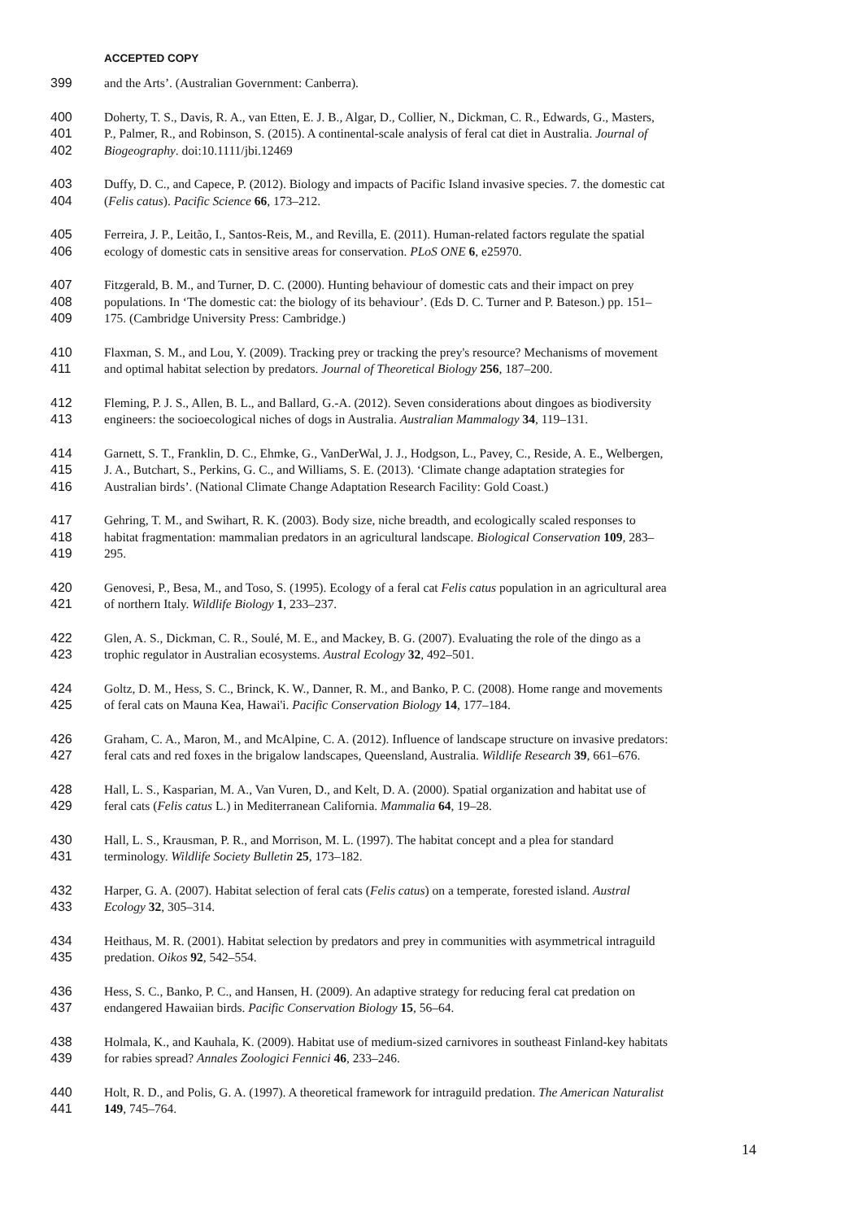ACCEPTED COPY
399 and the Arts’. (Australian Government: Canberra).
400 Doherty, T. S., Davis, R. A., van Etten, E. J. B., Algar, D., Collier, N., Dickman, C. R., Edwards, G., Masters,
401 P., Palmer, R., and Robinson, S. (2015). A continental-scale analysis of feral cat diet in Australia. Journal of
402 Biogeography. doi:10.1111/jbi.12469
403 Duffy, D. C., and Capece, P. (2012). Biology and impacts of Pacific Island invasive species. 7. the domestic cat
404 (Felis catus). Pacific Science 66, 173–212.
405 Ferreira, J. P., Leitão, I., Santos-Reis, M., and Revilla, E. (2011). Human-related factors regulate the spatial
406 ecology of domestic cats in sensitive areas for conservation. PLoS ONE 6, e25970.
407 Fitzgerald, B. M., and Turner, D. C. (2000). Hunting behaviour of domestic cats and their impact on prey
408 populations. In ‘The domestic cat: the biology of its behaviour’. (Eds D. C. Turner and P. Bateson.) pp. 151–
409 175. (Cambridge University Press: Cambridge.)
410 Flaxman, S. M., and Lou, Y. (2009). Tracking prey or tracking the prey's resource? Mechanisms of movement
411 and optimal habitat selection by predators. Journal of Theoretical Biology 256, 187–200.
412 Fleming, P. J. S., Allen, B. L., and Ballard, G.-A. (2012). Seven considerations about dingoes as biodiversity
413 engineers: the socioecological niches of dogs in Australia. Australian Mammalogy 34, 119–131.
414 Garnett, S. T., Franklin, D. C., Ehmke, G., VanDerWal, J. J., Hodgson, L., Pavey, C., Reside, A. E., Welbergen,
415 J. A., Butchart, S., Perkins, G. C., and Williams, S. E. (2013). ‘Climate change adaptation strategies for
416 Australian birds’. (National Climate Change Adaptation Research Facility: Gold Coast.)
417 Gehring, T. M., and Swihart, R. K. (2003). Body size, niche breadth, and ecologically scaled responses to
418 habitat fragmentation: mammalian predators in an agricultural landscape. Biological Conservation 109, 283–
419 295.
420 Genovesi, P., Besa, M., and Toso, S. (1995). Ecology of a feral cat Felis catus population in an agricultural area
421 of northern Italy. Wildlife Biology 1, 233–237.
422 Glen, A. S., Dickman, C. R., Soulé, M. E., and Mackey, B. G. (2007). Evaluating the role of the dingo as a
423 trophic regulator in Australian ecosystems. Austral Ecology 32, 492–501.
424 Goltz, D. M., Hess, S. C., Brinck, K. W., Danner, R. M., and Banko, P. C. (2008). Home range and movements
425 of feral cats on Mauna Kea, Hawai'i. Pacific Conservation Biology 14, 177–184.
426 Graham, C. A., Maron, M., and McAlpine, C. A. (2012). Influence of landscape structure on invasive predators:
427 feral cats and red foxes in the brigalow landscapes, Queensland, Australia. Wildlife Research 39, 661–676.
428 Hall, L. S., Kasparian, M. A., Van Vuren, D., and Kelt, D. A. (2000). Spatial organization and habitat use of
429 feral cats (Felis catus L.) in Mediterranean California. Mammalia 64, 19–28.
430 Hall, L. S., Krausman, P. R., and Morrison, M. L. (1997). The habitat concept and a plea for standard
431 terminology. Wildlife Society Bulletin 25, 173–182.
432 Harper, G. A. (2007). Habitat selection of feral cats (Felis catus) on a temperate, forested island. Austral
433 Ecology 32, 305–314.
434 Heithaus, M. R. (2001). Habitat selection by predators and prey in communities with asymmetrical intraguild
435 predation. Oikos 92, 542–554.
436 Hess, S. C., Banko, P. C., and Hansen, H. (2009). An adaptive strategy for reducing feral cat predation on
437 endangered Hawaiian birds. Pacific Conservation Biology 15, 56–64.
438 Holmala, K., and Kauhala, K. (2009). Habitat use of medium-sized carnivores in southeast Finland-key habitats
439 for rabies spread? Annales Zoologici Fennici 46, 233–246.
440 Holt, R. D., and Polis, G. A. (1997). A theoretical framework for intraguild predation. The American Naturalist
441 149, 745–764.
14